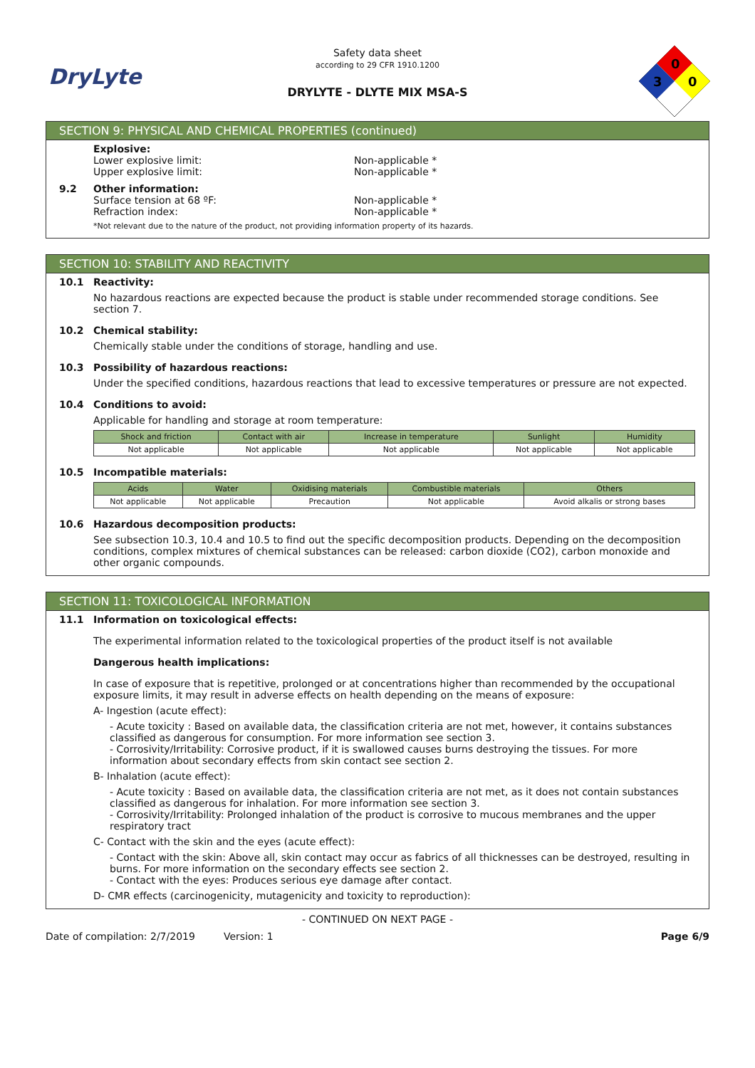DryLyte
Safety data sheet
according to 29 CFR 1910.1200
DRYLYTE - DLYTE MIX MSA-S
0
3
0
SECTION 9: PHYSICAL AND CHEMICAL PROPERTIES (continued)
Explosive:
Lower explosive limit: Non-applicable *
Upper explosive limit: Non-applicable *
9.2 Other information:
Surface tension at 68 ºF: Non-applicable *
Refraction index: Non-applicable *
*Not relevant due to the nature of the product, not providing information property of its hazards.
SECTION 10: STABILITY AND REACTIVITY
10.1 Reactivity:
No hazardous reactions are expected because the product is stable under recommended storage conditions. See section 7.
10.2 Chemical stability:
Chemically stable under the conditions of storage, handling and use.
10.3 Possibility of hazardous reactions:
Under the specified conditions, hazardous reactions that lead to excessive temperatures or pressure are not expected.
10.4 Conditions to avoid:
Applicable for handling and storage at room temperature:
| Shock and friction | Contact with air | Increase in temperature | Sunlight | Humidity |
| --- | --- | --- | --- | --- |
| Not applicable | Not applicable | Not applicable | Not applicable | Not applicable |
10.5 Incompatible materials:
| Acids | Water | Oxidising materials | Combustible materials | Others |
| --- | --- | --- | --- | --- |
| Not applicable | Not applicable | Precaution | Not applicable | Avoid alkalis or strong bases |
10.6 Hazardous decomposition products:
See subsection 10.3, 10.4 and 10.5 to find out the specific decomposition products. Depending on the decomposition conditions, complex mixtures of chemical substances can be released: carbon dioxide (CO2), carbon monoxide and other organic compounds.
SECTION 11: TOXICOLOGICAL INFORMATION
11.1 Information on toxicological effects:
The experimental information related to the toxicological properties of the product itself is not available
Dangerous health implications:
In case of exposure that is repetitive, prolonged or at concentrations higher than recommended by the occupational exposure limits, it may result in adverse effects on health depending on the means of exposure:
A- Ingestion (acute effect):
- Acute toxicity : Based on available data, the classification criteria are not met, however, it contains substances classified as dangerous for consumption. For more information see section 3.
- Corrosivity/Irritability: Corrosive product, if it is swallowed causes burns destroying the tissues. For more information about secondary effects from skin contact see section 2.
B- Inhalation (acute effect):
- Acute toxicity : Based on available data, the classification criteria are not met, as it does not contain substances classified as dangerous for inhalation. For more information see section 3.
- Corrosivity/Irritability: Prolonged inhalation of the product is corrosive to mucous membranes and the upper respiratory tract
C- Contact with the skin and the eyes (acute effect):
- Contact with the skin: Above all, skin contact may occur as fabrics of all thicknesses can be destroyed, resulting in burns. For more information on the secondary effects see section 2.
- Contact with the eyes: Produces serious eye damage after contact.
D- CMR effects (carcinogenicity, mutagenicity and toxicity to reproduction):
- CONTINUED ON NEXT PAGE -
Date of compilation: 2/7/2019 Version: 1 Page 6/9